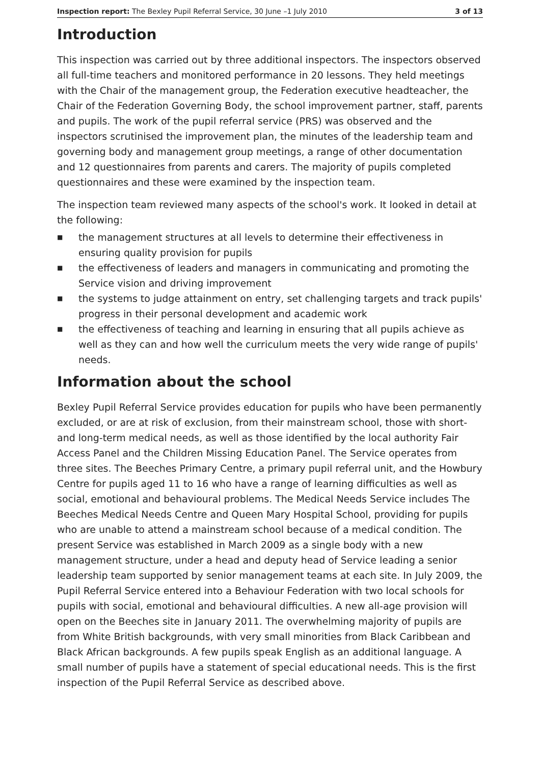Inspection report: The Bexley Pupil Referral Service, 30 June –1 July 2010 3 of 13
Introduction
This inspection was carried out by three additional inspectors. The inspectors observed all full-time teachers and monitored performance in 20 lessons. They held meetings with the Chair of the management group, the Federation executive headteacher, the Chair of the Federation Governing Body, the school improvement partner, staff, parents and pupils. The work of the pupil referral service (PRS) was observed and the inspectors scrutinised the improvement plan, the minutes of the leadership team and governing body and management group meetings, a range of other documentation and 12 questionnaires from parents and carers. The majority of pupils completed questionnaires and these were examined by the inspection team.
The inspection team reviewed many aspects of the school's work. It looked in detail at the following:
■ the management structures at all levels to determine their effectiveness in ensuring quality provision for pupils
■ the effectiveness of leaders and managers in communicating and promoting the Service vision and driving improvement
■ the systems to judge attainment on entry, set challenging targets and track pupils' progress in their personal development and academic work
■ the effectiveness of teaching and learning in ensuring that all pupils achieve as well as they can and how well the curriculum meets the very wide range of pupils' needs.
Information about the school
Bexley Pupil Referral Service provides education for pupils who have been permanently excluded, or are at risk of exclusion, from their mainstream school, those with short- and long-term medical needs, as well as those identified by the local authority Fair Access Panel and the Children Missing Education Panel. The Service operates from three sites. The Beeches Primary Centre, a primary pupil referral unit, and the Howbury Centre for pupils aged 11 to 16 who have a range of learning difficulties as well as social, emotional and behavioural problems. The Medical Needs Service includes The Beeches Medical Needs Centre and Queen Mary Hospital School, providing for pupils who are unable to attend a mainstream school because of a medical condition. The present Service was established in March 2009 as a single body with a new management structure, under a head and deputy head of Service leading a senior leadership team supported by senior management teams at each site. In July 2009, the Pupil Referral Service entered into a Behaviour Federation with two local schools for pupils with social, emotional and behavioural difficulties. A new all-age provision will open on the Beeches site in January 2011. The overwhelming majority of pupils are from White British backgrounds, with very small minorities from Black Caribbean and Black African backgrounds. A few pupils speak English as an additional language. A small number of pupils have a statement of special educational needs. This is the first inspection of the Pupil Referral Service as described above.